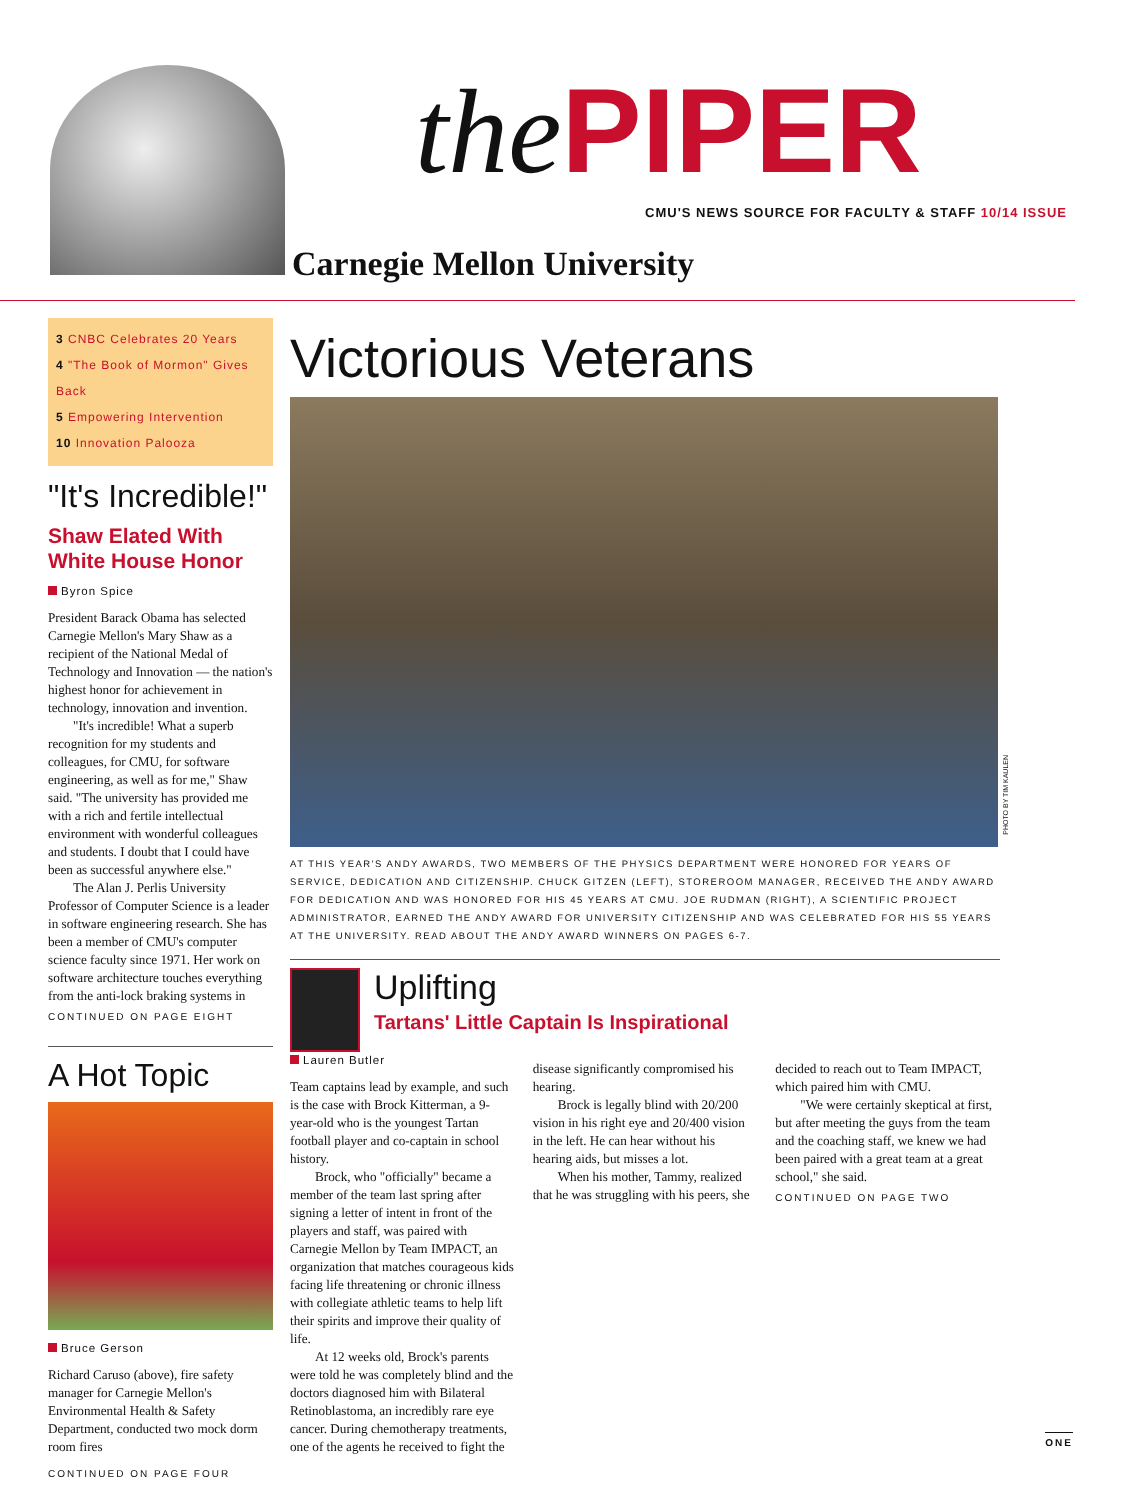the PIPER
CMU'S NEWS SOURCE FOR FACULTY & STAFF 10/14 ISSUE
Carnegie Mellon University
3 CNBC Celebrates 20 Years
4 "The Book of Mormon" Gives Back
5 Empowering Intervention
10 Innovation Palooza
"It's Incredible!"
Shaw Elated With White House Honor
Byron Spice
President Barack Obama has selected Carnegie Mellon's Mary Shaw as a recipient of the National Medal of Technology and Innovation — the nation's highest honor for achievement in technology, innovation and invention.
"It's incredible! What a superb recognition for my students and colleagues, for CMU, for software engineering, as well as for me," Shaw said. "The university has provided me with a rich and fertile intellectual environment with wonderful colleagues and students. I doubt that I could have been as successful anywhere else."
The Alan J. Perlis University Professor of Computer Science is a leader in software engineering research. She has been a member of CMU's computer science faculty since 1971. Her work on software architecture touches everything from the anti-lock braking systems in
CONTINUED ON PAGE EIGHT
A Hot Topic
Bruce Gerson
Richard Caruso (above), fire safety manager for Carnegie Mellon's Environmental Health & Safety Department, conducted two mock dorm room fires
CONTINUED ON PAGE FOUR
Victorious Veterans
PHOTO BY TIM KAULEN
AT THIS YEAR'S ANDY AWARDS, TWO MEMBERS OF THE PHYSICS DEPARTMENT WERE HONORED FOR YEARS OF SERVICE, DEDICATION AND CITIZENSHIP. CHUCK GITZEN (LEFT), STOREROOM MANAGER, RECEIVED THE ANDY AWARD FOR DEDICATION AND WAS HONORED FOR HIS 45 YEARS AT CMU. JOE RUDMAN (RIGHT), A SCIENTIFIC PROJECT ADMINISTRATOR, EARNED THE ANDY AWARD FOR UNIVERSITY CITIZENSHIP AND WAS CELEBRATED FOR HIS 55 YEARS AT THE UNIVERSITY. READ ABOUT THE ANDY AWARD WINNERS ON PAGES 6-7.
Uplifting
Tartans' Little Captain Is Inspirational
Lauren Butler
Team captains lead by example, and such is the case with Brock Kitterman, a 9-year-old who is the youngest Tartan football player and co-captain in school history.
Brock, who "officially" became a member of the team last spring after signing a letter of intent in front of the players and staff, was paired with Carnegie Mellon by Team IMPACT, an organization that matches courageous kids facing life threatening or chronic illness with collegiate athletic teams to help lift their spirits and improve their quality of life.
At 12 weeks old, Brock's parents were told he was completely blind and the doctors diagnosed him with Bilateral Retinoblastoma, an incredibly rare eye cancer. During chemotherapy treatments, one of the agents he received to fight the
disease significantly compromised his hearing.
Brock is legally blind with 20/200 vision in his right eye and 20/400 vision in the left. He can hear without his hearing aids, but misses a lot.
When his mother, Tammy, realized that he was struggling with his peers, she
decided to reach out to Team IMPACT, which paired him with CMU.
"We were certainly skeptical at first, but after meeting the guys from the team and the coaching staff, we knew we had been paired with a great team at a great school," she said.
CONTINUED ON PAGE TWO
ONE